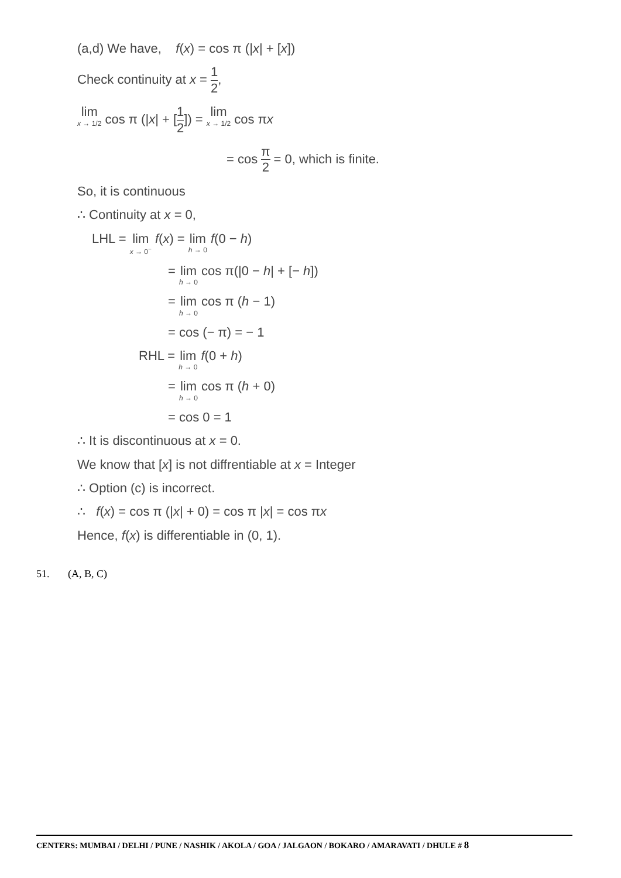(a,d) We have, f(x) = cos π (|x| + [x])
Check continuity at x = 1 2,
lim<sub>x → 1/2</sub> cos π (|x| + [1 2]) = lim<sub>x → 1/2</sub> cos πx
= cos π 2 = 0, which is finite.
So, it is continuous
∴ Continuity at x = 0,
LHL = lim<sub>x → 0<sup>−</sup></sub> f(x) = lim<sub>h → 0</sub> f(0 − h)
= lim<sub>h → 0</sub> cos π(|0 − h| + [− h])
= lim<sub>h → 0</sub> cos π (h − 1)
= cos (− π) = − 1
RHL = lim<sub>h → 0</sub> f(0 + h)
= lim<sub>h → 0</sub> cos π (h + 0)
= cos 0 = 1
∴ It is discontinuous at x = 0.
We know that [x] is not diffrentiable at x = Integer
∴ Option (c) is incorrect.
∴ f(x) = cos π (|x| + 0) = cos π |x| = cos πx
Hence, f(x) is differentiable in (0, 1).
51. (A, B, C)
CENTERS: MUMBAI / DELHI / PUNE / NASHIK / AKOLA / GOA / JALGAON / BOKARO / AMARAVATI / DHULE # 8